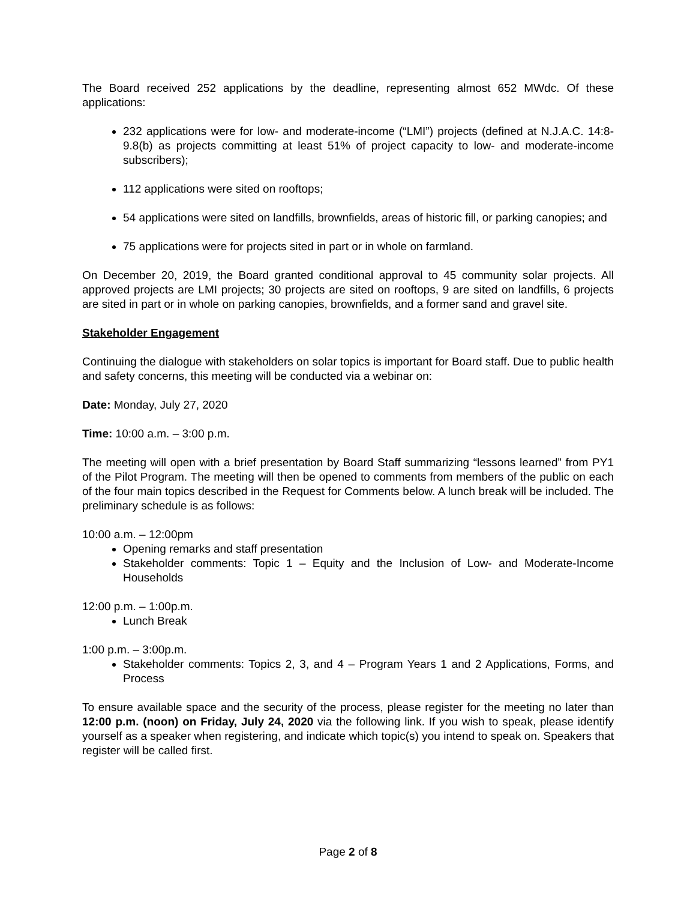The Board received 252 applications by the deadline, representing almost 652 MWdc. Of these applications:
232 applications were for low- and moderate-income (“LMI”) projects (defined at N.J.A.C. 14:8-9.8(b) as projects committing at least 51% of project capacity to low- and moderate-income subscribers);
112 applications were sited on rooftops;
54 applications were sited on landfills, brownfields, areas of historic fill, or parking canopies; and
75 applications were for projects sited in part or in whole on farmland.
On December 20, 2019, the Board granted conditional approval to 45 community solar projects. All approved projects are LMI projects; 30 projects are sited on rooftops, 9 are sited on landfills, 6 projects are sited in part or in whole on parking canopies, brownfields, and a former sand and gravel site.
Stakeholder Engagement
Continuing the dialogue with stakeholders on solar topics is important for Board staff. Due to public health and safety concerns, this meeting will be conducted via a webinar on:
Date: Monday, July 27, 2020
Time: 10:00 a.m. – 3:00 p.m.
The meeting will open with a brief presentation by Board Staff summarizing “lessons learned” from PY1 of the Pilot Program. The meeting will then be opened to comments from members of the public on each of the four main topics described in the Request for Comments below. A lunch break will be included. The preliminary schedule is as follows:
10:00 a.m. – 12:00pm
Opening remarks and staff presentation
Stakeholder comments: Topic 1 – Equity and the Inclusion of Low- and Moderate-Income Households
12:00 p.m. – 1:00p.m.
Lunch Break
1:00 p.m. – 3:00p.m.
Stakeholder comments: Topics 2, 3, and 4 – Program Years 1 and 2 Applications, Forms, and Process
To ensure available space and the security of the process, please register for the meeting no later than 12:00 p.m. (noon) on Friday, July 24, 2020 via the following link. If you wish to speak, please identify yourself as a speaker when registering, and indicate which topic(s) you intend to speak on. Speakers that register will be called first.
Page 2 of 8